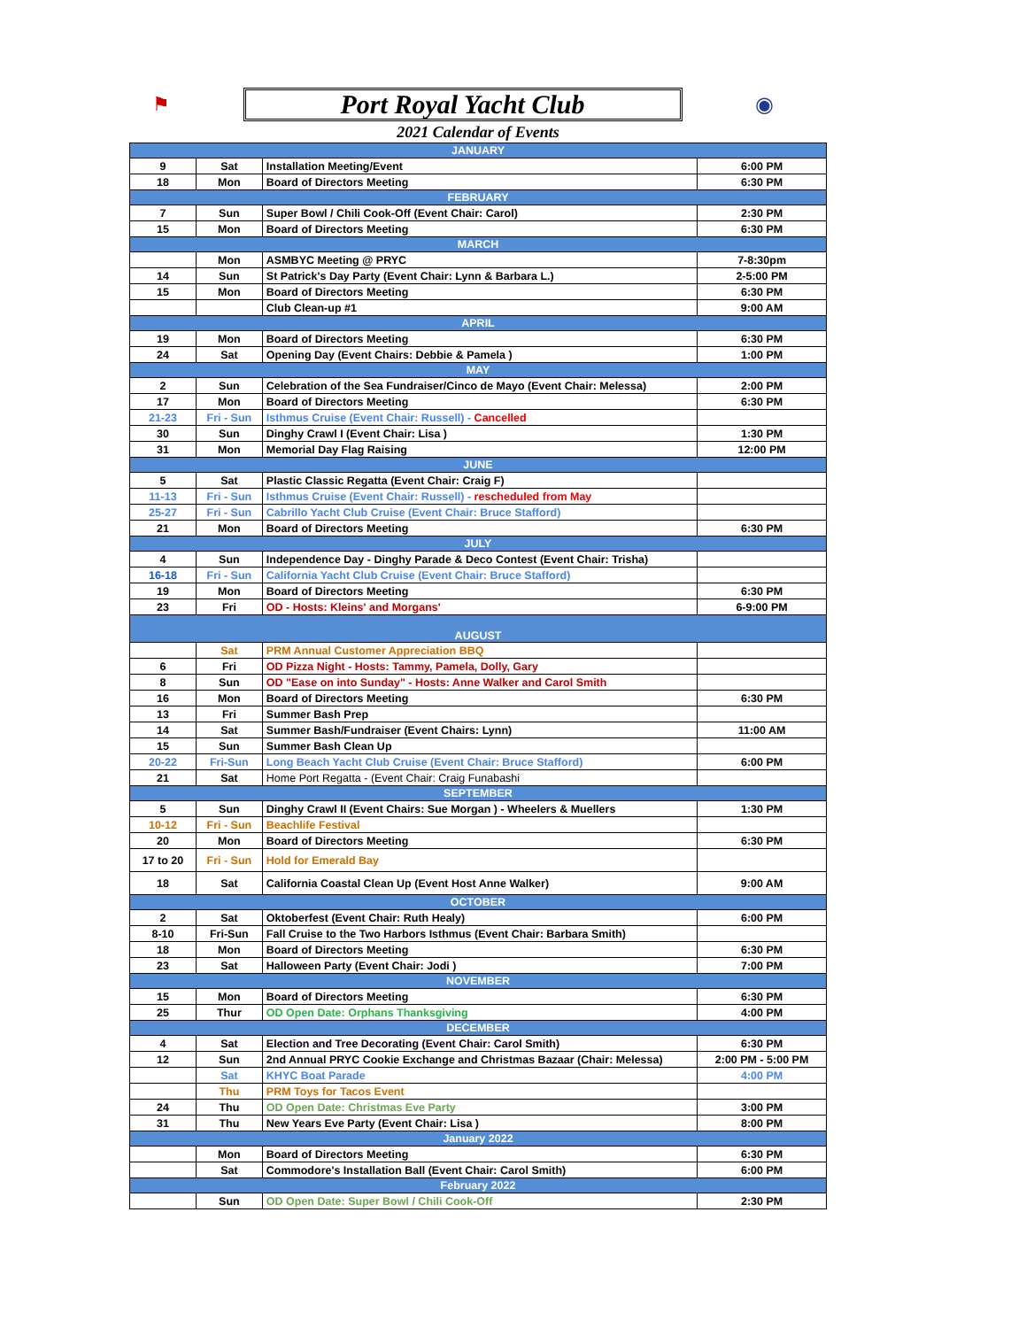⚑
Port Royal Yacht Club
◉
2021 Calendar of Events
| JANUARY | | | |
| 9 | Sat | Installation Meeting/Event | 6:00 PM |
| 18 | Mon | Board of Directors Meeting | 6:30 PM |
| FEBRUARY | | | |
| 7 | Sun | Super Bowl / Chili Cook-Off (Event Chair: Carol) | 2:30 PM |
| 15 | Mon | Board of Directors Meeting | 6:30 PM |
| MARCH | | | |
| | Mon | ASMBYC Meeting @ PRYC | 7-8:30pm |
| 14 | Sun | St Patrick's Day Party (Event Chair: Lynn & Barbara L.) | 2-5:00 PM |
| 15 | Mon | Board of Directors Meeting | 6:30 PM |
| | | Club Clean-up #1 | 9:00 AM |
| APRIL | | | |
| 19 | Mon | Board of Directors Meeting | 6:30 PM |
| 24 | Sat | Opening Day (Event Chairs: Debbie & Pamela ) | 1:00 PM |
| MAY | | | |
| 2 | Sun | Celebration of the Sea Fundraiser/Cinco de Mayo (Event Chair: Melessa) | 2:00 PM |
| 17 | Mon | Board of Directors Meeting | 6:30 PM |
| 21-23 | Fri - Sun | Isthmus Cruise (Event Chair: Russell) - Cancelled | |
| 30 | Sun | Dinghy Crawl I (Event Chair: Lisa ) | 1:30 PM |
| 31 | Mon | Memorial Day Flag Raising | 12:00 PM |
| JUNE | | | |
| 5 | Sat | Plastic Classic Regatta (Event Chair: Craig F) | |
| 11-13 | Fri - Sun | Isthmus Cruise (Event Chair: Russell) - rescheduled from May | |
| 25-27 | Fri - Sun | Cabrillo Yacht Club Cruise (Event Chair: Bruce Stafford) | |
| 21 | Mon | Board of Directors Meeting | 6:30 PM |
| JULY | | | |
| 4 | Sun | Independence Day - Dinghy Parade & Deco Contest (Event Chair: Trisha) | |
| 16-18 | Fri - Sun | California Yacht Club Cruise (Event Chair: Bruce Stafford) | |
| 19 | Mon | Board of Directors Meeting | 6:30 PM |
| 23 | Fri | OD - Hosts: Kleins' and Morgans' | 6-9:00 PM |
| AUGUST | | | |
| | Sat | PRM Annual Customer Appreciation BBQ | |
| 6 | Fri | OD Pizza Night - Hosts: Tammy, Pamela, Dolly, Gary | |
| 8 | Sun | OD "Ease on into Sunday" - Hosts: Anne Walker and Carol Smith | |
| 16 | Mon | Board of Directors Meeting | 6:30 PM |
| 13 | Fri | Summer Bash Prep | |
| 14 | Sat | Summer Bash/Fundraiser (Event Chairs: Lynn) | 11:00 AM |
| 15 | Sun | Summer Bash Clean Up | |
| 20-22 | Fri-Sun | Long Beach Yacht Club Cruise (Event Chair: Bruce Stafford) | 6:00 PM |
| 21 | Sat | Home Port Regatta - (Event Chair: Craig Funabashi | |
| SEPTEMBER | | | |
| 5 | Sun | Dinghy Crawl II (Event Chairs: Sue Morgan ) - Wheelers & Muellers | 1:30 PM |
| 10-12 | Fri - Sun | Beachlife Festival | |
| 20 | Mon | Board of Directors Meeting | 6:30 PM |
| 17 to 20 | Fri - Sun | Hold for Emerald Bay | |
| 18 | Sat | California Coastal Clean Up (Event Host Anne Walker) | 9:00 AM |
| OCTOBER | | | |
| 2 | Sat | Oktoberfest (Event Chair: Ruth Healy) | 6:00 PM |
| 8-10 | Fri-Sun | Fall Cruise to the Two Harbors Isthmus (Event Chair: Barbara Smith) | |
| 18 | Mon | Board of Directors Meeting | 6:30 PM |
| 23 | Sat | Halloween Party (Event Chair: Jodi ) | 7:00 PM |
| NOVEMBER | | | |
| 15 | Mon | Board of Directors Meeting | 6:30 PM |
| 25 | Thur | OD Open Date: Orphans Thanksgiving | 4:00 PM |
| DECEMBER | | | |
| 4 | Sat | Election and Tree Decorating (Event Chair: Carol Smith) | 6:30 PM |
| 12 | Sun | 2nd Annual PRYC Cookie Exchange and Christmas Bazaar (Chair: Melessa) | 2:00 PM - 5:00 PM |
| | Sat | KHYC Boat Parade | 4:00 PM |
| | Thu | PRM Toys for Tacos Event | |
| 24 | Thu | OD Open Date: Christmas Eve Party | 3:00 PM |
| 31 | Thu | New Years Eve Party (Event Chair: Lisa ) | 8:00 PM |
| January 2022 | | | |
| | Mon | Board of Directors Meeting | 6:30 PM |
| | Sat | Commodore's Installation Ball (Event Chair: Carol Smith) | 6:00 PM |
| February 2022 | | | |
| | Sun | OD Open Date: Super Bowl / Chili Cook-Off | 2:30 PM |